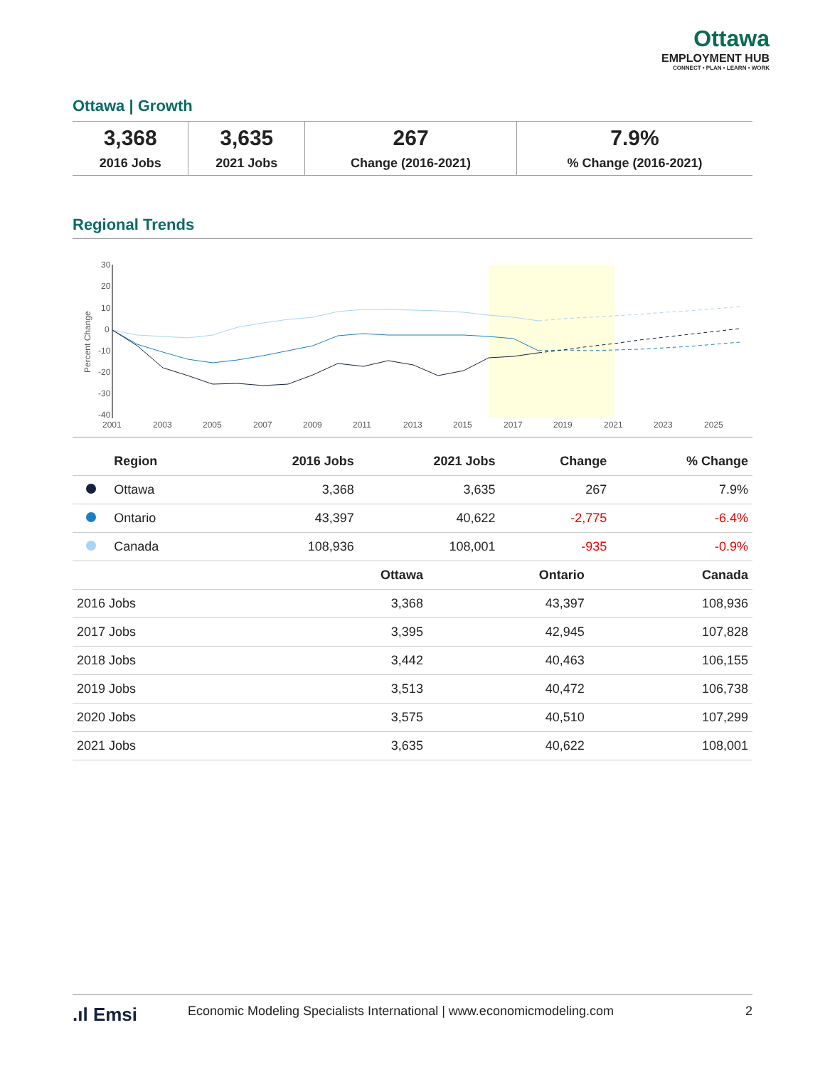Ottawa
EMPLOYMENT HUB
CONNECT • PLAN • LEARN • WORK
Ottawa | Growth
| 3,368 2016 Jobs | 3,635 2021 Jobs | 267 Change (2016-2021) | 7.9% % Change (2016-2021) |
Regional Trends
30
20
10
0
-10
-20
-30
-40
2001
2003
2005
2007
2009
2011
2013
2015
2017
2019
2021
2023
2025
Percent Change
| | Region | 2016 Jobs | 2021 Jobs | Change | % Change |
| --- | --- | --- | --- | --- | --- |
| | Ottawa | 3,368 | 3,635 | 267 | 7.9% |
| | Ontario | 43,397 | 40,622 | -2,775 | -6.4% |
| | Canada | 108,936 | 108,001 | -935 | -0.9% |
| | Ottawa | Ontario | Canada |
| --- | --- | --- | --- |
| 2016 Jobs | 3,368 | 43,397 | 108,936 |
| 2017 Jobs | 3,395 | 42,945 | 107,828 |
| 2018 Jobs | 3,442 | 40,463 | 106,155 |
| 2019 Jobs | 3,513 | 40,472 | 106,738 |
| 2020 Jobs | 3,575 | 40,510 | 107,299 |
| 2021 Jobs | 3,635 | 40,622 | 108,001 |
.ıl Emsi Economic Modeling Specialists International | www.economicmodeling.com 2